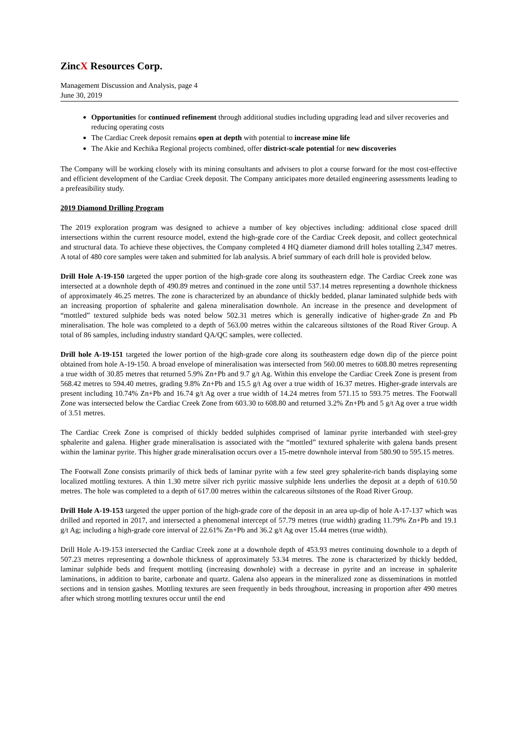ZincX Resources Corp.
Management Discussion and Analysis, page 4
June 30, 2019
Opportunities for continued refinement through additional studies including upgrading lead and silver recoveries and reducing operating costs
The Cardiac Creek deposit remains open at depth with potential to increase mine life
The Akie and Kechika Regional projects combined, offer district-scale potential for new discoveries
The Company will be working closely with its mining consultants and advisers to plot a course forward for the most cost-effective and efficient development of the Cardiac Creek deposit. The Company anticipates more detailed engineering assessments leading to a prefeasibility study.
2019 Diamond Drilling Program
The 2019 exploration program was designed to achieve a number of key objectives including: additional close spaced drill intersections within the current resource model, extend the high-grade core of the Cardiac Creek deposit, and collect geotechnical and structural data. To achieve these objectives, the Company completed 4 HQ diameter diamond drill holes totalling 2,347 metres. A total of 480 core samples were taken and submitted for lab analysis. A brief summary of each drill hole is provided below.
Drill Hole A-19-150 targeted the upper portion of the high-grade core along its southeastern edge. The Cardiac Creek zone was intersected at a downhole depth of 490.89 metres and continued in the zone until 537.14 metres representing a downhole thickness of approximately 46.25 metres. The zone is characterized by an abundance of thickly bedded, planar laminated sulphide beds with an increasing proportion of sphalerite and galena mineralisation downhole. An increase in the presence and development of “mottled” textured sulphide beds was noted below 502.31 metres which is generally indicative of higher-grade Zn and Pb mineralisation. The hole was completed to a depth of 563.00 metres within the calcareous siltstones of the Road River Group. A total of 86 samples, including industry standard QA/QC samples, were collected.
Drill hole A-19-151 targeted the lower portion of the high-grade core along its southeastern edge down dip of the pierce point obtained from hole A-19-150. A broad envelope of mineralisation was intersected from 560.00 metres to 608.80 metres representing a true width of 30.85 metres that returned 5.9% Zn+Pb and 9.7 g/t Ag. Within this envelope the Cardiac Creek Zone is present from 568.42 metres to 594.40 metres, grading 9.8% Zn+Pb and 15.5 g/t Ag over a true width of 16.37 metres. Higher-grade intervals are present including 10.74% Zn+Pb and 16.74 g/t Ag over a true width of 14.24 metres from 571.15 to 593.75 metres. The Footwall Zone was intersected below the Cardiac Creek Zone from 603.30 to 608.80 and returned 3.2% Zn+Pb and 5 g/t Ag over a true width of 3.51 metres.
The Cardiac Creek Zone is comprised of thickly bedded sulphides comprised of laminar pyrite interbanded with steel-grey sphalerite and galena. Higher grade mineralisation is associated with the “mottled” textured sphalerite with galena bands present within the laminar pyrite. This higher grade mineralisation occurs over a 15-metre downhole interval from 580.90 to 595.15 metres.
The Footwall Zone consists primarily of thick beds of laminar pyrite with a few steel grey sphalerite-rich bands displaying some localized mottling textures. A thin 1.30 metre silver rich pyritic massive sulphide lens underlies the deposit at a depth of 610.50 metres. The hole was completed to a depth of 617.00 metres within the calcareous siltstones of the Road River Group.
Drill Hole A-19-153 targeted the upper portion of the high-grade core of the deposit in an area up-dip of hole A-17-137 which was drilled and reported in 2017, and intersected a phenomenal intercept of 57.79 metres (true width) grading 11.79% Zn+Pb and 19.1 g/t Ag; including a high-grade core interval of 22.61% Zn+Pb and 36.2 g/t Ag over 15.44 metres (true width).
Drill Hole A-19-153 intersected the Cardiac Creek zone at a downhole depth of 453.93 metres continuing downhole to a depth of 507.23 metres representing a downhole thickness of approximately 53.34 metres. The zone is characterized by thickly bedded, laminar sulphide beds and frequent mottling (increasing downhole) with a decrease in pyrite and an increase in sphalerite laminations, in addition to barite, carbonate and quartz. Galena also appears in the mineralized zone as disseminations in mottled sections and in tension gashes. Mottling textures are seen frequently in beds throughout, increasing in proportion after 490 metres after which strong mottling textures occur until the end